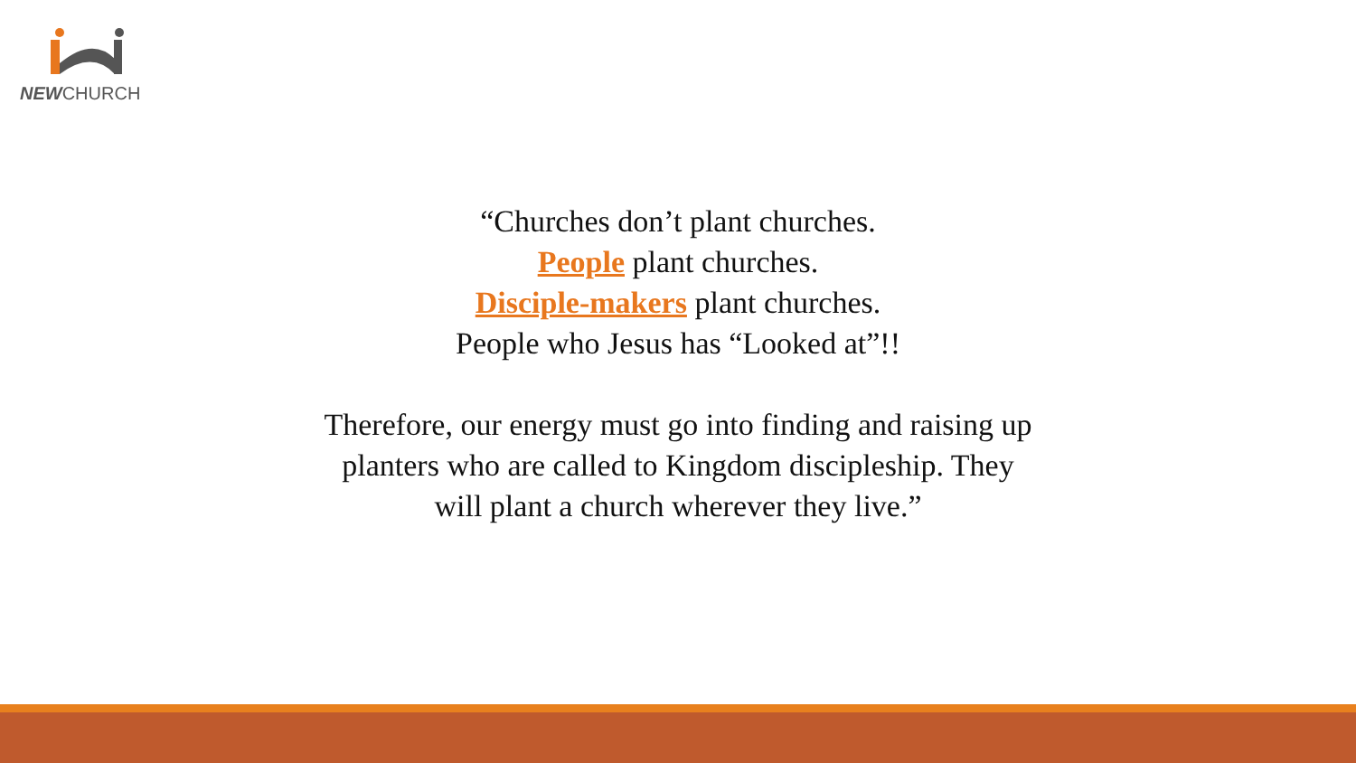NEWCHURCH
“Churches don’t plant churches.
People plant churches.
Disciple-makers plant churches.
People who Jesus has “Looked at”!!
Therefore, our energy must go into finding and raising up planters who are called to Kingdom discipleship. They will plant a church wherever they live.”